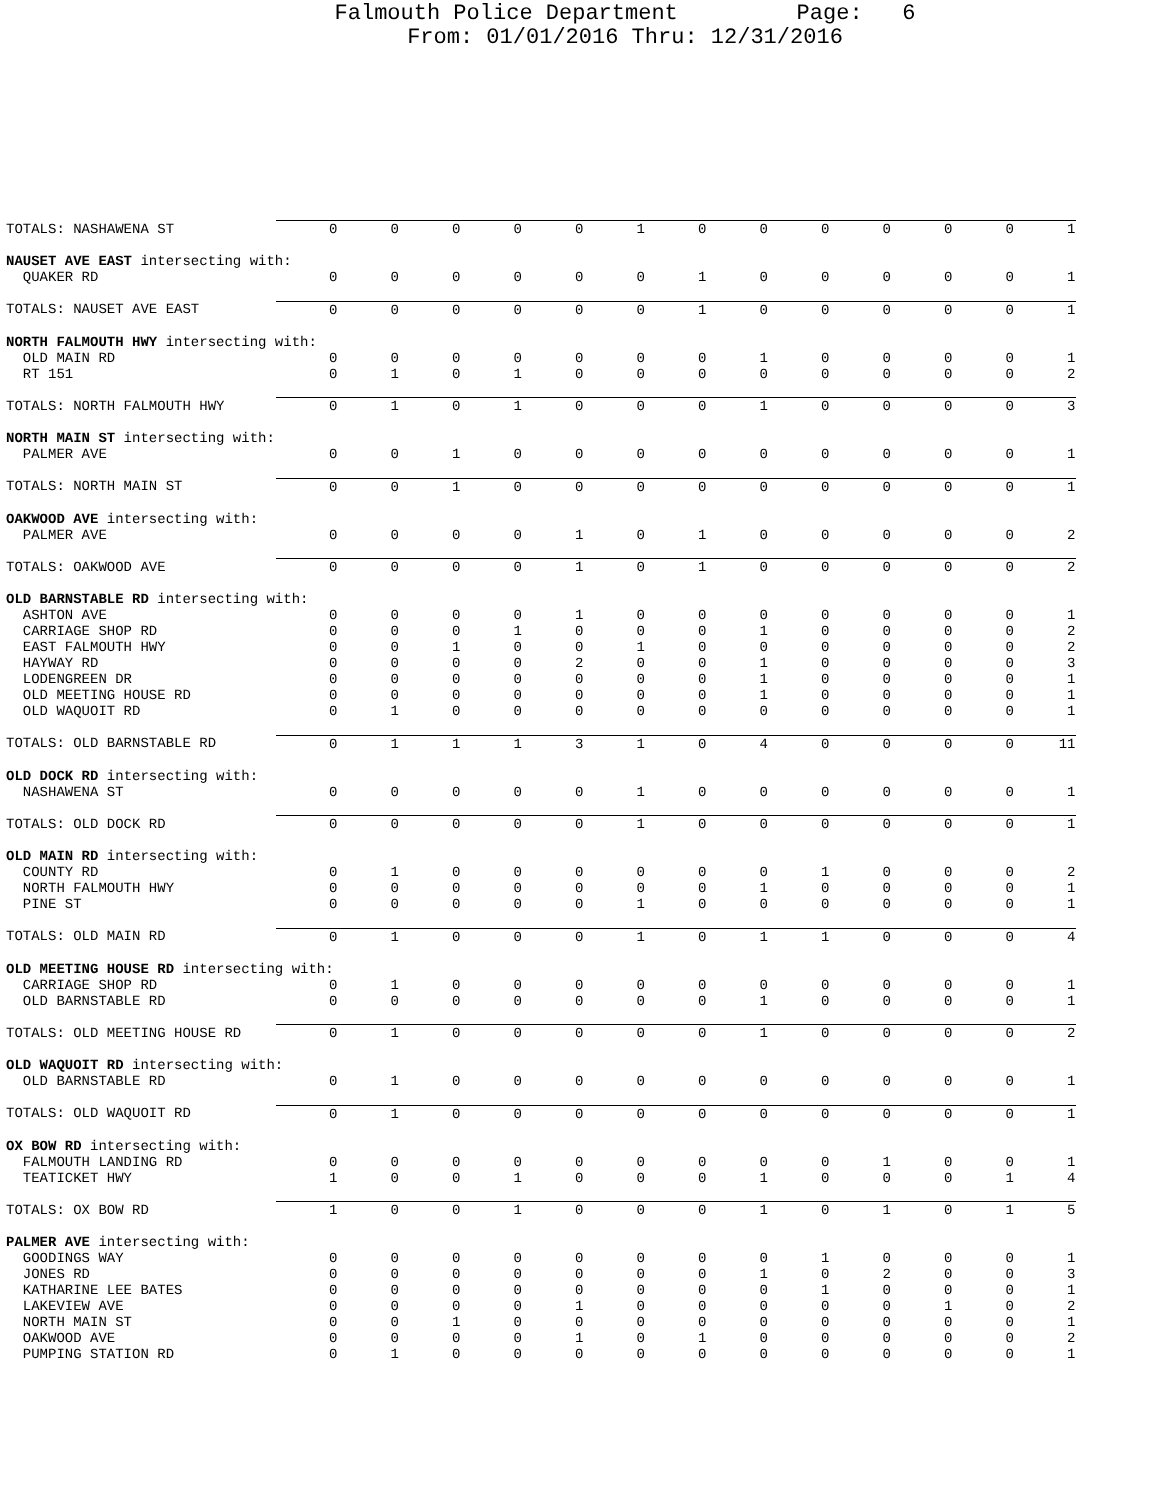Falmouth Police Department Page: 6
From: 01/01/2016 Thru: 12/31/2016
| TOTALS: NASHAWENA ST | 0 | 0 | 0 | 0 | 0 | 1 | 0 | 0 | 0 | 0 | 0 | 0 | 1 |
| NAUSET AVE EAST intersecting with: | | | | | | | | | | | | | |
| QUAKER RD | 0 | 0 | 0 | 0 | 0 | 0 | 1 | 0 | 0 | 0 | 0 | 0 | 1 |
| TOTALS: NAUSET AVE EAST | 0 | 0 | 0 | 0 | 0 | 0 | 1 | 0 | 0 | 0 | 0 | 0 | 1 |
| NORTH FALMOUTH HWY intersecting with: | | | | | | | | | | | | | |
| OLD MAIN RD | 0 | 0 | 0 | 0 | 0 | 0 | 0 | 1 | 0 | 0 | 0 | 0 | 1 |
| RT 151 | 0 | 1 | 0 | 1 | 0 | 0 | 0 | 0 | 0 | 0 | 0 | 0 | 2 |
| TOTALS: NORTH FALMOUTH HWY | 0 | 1 | 0 | 1 | 0 | 0 | 0 | 1 | 0 | 0 | 0 | 0 | 3 |
| NORTH MAIN ST intersecting with: | | | | | | | | | | | | | |
| PALMER AVE | 0 | 0 | 1 | 0 | 0 | 0 | 0 | 0 | 0 | 0 | 0 | 0 | 1 |
| TOTALS: NORTH MAIN ST | 0 | 0 | 1 | 0 | 0 | 0 | 0 | 0 | 0 | 0 | 0 | 0 | 1 |
| OAKWOOD AVE intersecting with: | | | | | | | | | | | | | |
| PALMER AVE | 0 | 0 | 0 | 0 | 1 | 0 | 1 | 0 | 0 | 0 | 0 | 0 | 2 |
| TOTALS: OAKWOOD AVE | 0 | 0 | 0 | 0 | 1 | 0 | 1 | 0 | 0 | 0 | 0 | 0 | 2 |
| OLD BARNSTABLE RD intersecting with: | | | | | | | | | | | | | |
| ASHTON AVE | 0 | 0 | 0 | 0 | 1 | 0 | 0 | 0 | 0 | 0 | 0 | 0 | 1 |
| CARRIAGE SHOP RD | 0 | 0 | 0 | 1 | 0 | 0 | 0 | 1 | 0 | 0 | 0 | 0 | 2 |
| EAST FALMOUTH HWY | 0 | 0 | 1 | 0 | 0 | 1 | 0 | 0 | 0 | 0 | 0 | 0 | 2 |
| HAYWAY RD | 0 | 0 | 0 | 0 | 2 | 0 | 0 | 1 | 0 | 0 | 0 | 0 | 3 |
| LODENGREEN DR | 0 | 0 | 0 | 0 | 0 | 0 | 0 | 1 | 0 | 0 | 0 | 0 | 1 |
| OLD MEETING HOUSE RD | 0 | 0 | 0 | 0 | 0 | 0 | 0 | 1 | 0 | 0 | 0 | 0 | 1 |
| OLD WAQUOIT RD | 0 | 1 | 0 | 0 | 0 | 0 | 0 | 0 | 0 | 0 | 0 | 0 | 1 |
| TOTALS: OLD BARNSTABLE RD | 0 | 1 | 1 | 1 | 3 | 1 | 0 | 4 | 0 | 0 | 0 | 0 | 11 |
| OLD DOCK RD intersecting with: | | | | | | | | | | | | | |
| NASHAWENA ST | 0 | 0 | 0 | 0 | 0 | 1 | 0 | 0 | 0 | 0 | 0 | 0 | 1 |
| TOTALS: OLD DOCK RD | 0 | 0 | 0 | 0 | 0 | 1 | 0 | 0 | 0 | 0 | 0 | 0 | 1 |
| OLD MAIN RD intersecting with: | | | | | | | | | | | | | |
| COUNTY RD | 0 | 1 | 0 | 0 | 0 | 0 | 0 | 0 | 1 | 0 | 0 | 0 | 2 |
| NORTH FALMOUTH HWY | 0 | 0 | 0 | 0 | 0 | 0 | 0 | 1 | 0 | 0 | 0 | 0 | 1 |
| PINE ST | 0 | 0 | 0 | 0 | 0 | 1 | 0 | 0 | 0 | 0 | 0 | 0 | 1 |
| TOTALS: OLD MAIN RD | 0 | 1 | 0 | 0 | 0 | 1 | 0 | 1 | 1 | 0 | 0 | 0 | 4 |
| OLD MEETING HOUSE RD intersecting with: | | | | | | | | | | | | | |
| CARRIAGE SHOP RD | 0 | 1 | 0 | 0 | 0 | 0 | 0 | 0 | 0 | 0 | 0 | 0 | 1 |
| OLD BARNSTABLE RD | 0 | 0 | 0 | 0 | 0 | 0 | 0 | 1 | 0 | 0 | 0 | 0 | 1 |
| TOTALS: OLD MEETING HOUSE RD | 0 | 1 | 0 | 0 | 0 | 0 | 0 | 1 | 0 | 0 | 0 | 0 | 2 |
| OLD WAQUOIT RD intersecting with: | | | | | | | | | | | | | |
| OLD BARNSTABLE RD | 0 | 1 | 0 | 0 | 0 | 0 | 0 | 0 | 0 | 0 | 0 | 0 | 1 |
| TOTALS: OLD WAQUOIT RD | 0 | 1 | 0 | 0 | 0 | 0 | 0 | 0 | 0 | 0 | 0 | 0 | 1 |
| OX BOW RD intersecting with: | | | | | | | | | | | | | |
| FALMOUTH LANDING RD | 0 | 0 | 0 | 0 | 0 | 0 | 0 | 0 | 0 | 1 | 0 | 0 | 1 |
| TEATICKET HWY | 1 | 0 | 0 | 1 | 0 | 0 | 0 | 1 | 0 | 0 | 0 | 1 | 4 |
| TOTALS: OX BOW RD | 1 | 0 | 0 | 1 | 0 | 0 | 0 | 1 | 0 | 1 | 0 | 1 | 5 |
| PALMER AVE intersecting with: | | | | | | | | | | | | | |
| GOODINGS WAY | 0 | 0 | 0 | 0 | 0 | 0 | 0 | 0 | 1 | 0 | 0 | 0 | 1 |
| JONES RD | 0 | 0 | 0 | 0 | 0 | 0 | 0 | 1 | 0 | 2 | 0 | 0 | 3 |
| KATHARINE LEE BATES | 0 | 0 | 0 | 0 | 0 | 0 | 0 | 0 | 1 | 0 | 0 | 0 | 1 |
| LAKEVIEW AVE | 0 | 0 | 0 | 0 | 1 | 0 | 0 | 0 | 0 | 0 | 1 | 0 | 2 |
| NORTH MAIN ST | 0 | 0 | 1 | 0 | 0 | 0 | 0 | 0 | 0 | 0 | 0 | 0 | 1 |
| OAKWOOD AVE | 0 | 0 | 0 | 0 | 1 | 0 | 1 | 0 | 0 | 0 | 0 | 0 | 2 |
| PUMPING STATION RD | 0 | 1 | 0 | 0 | 0 | 0 | 0 | 0 | 0 | 0 | 0 | 0 | 1 |